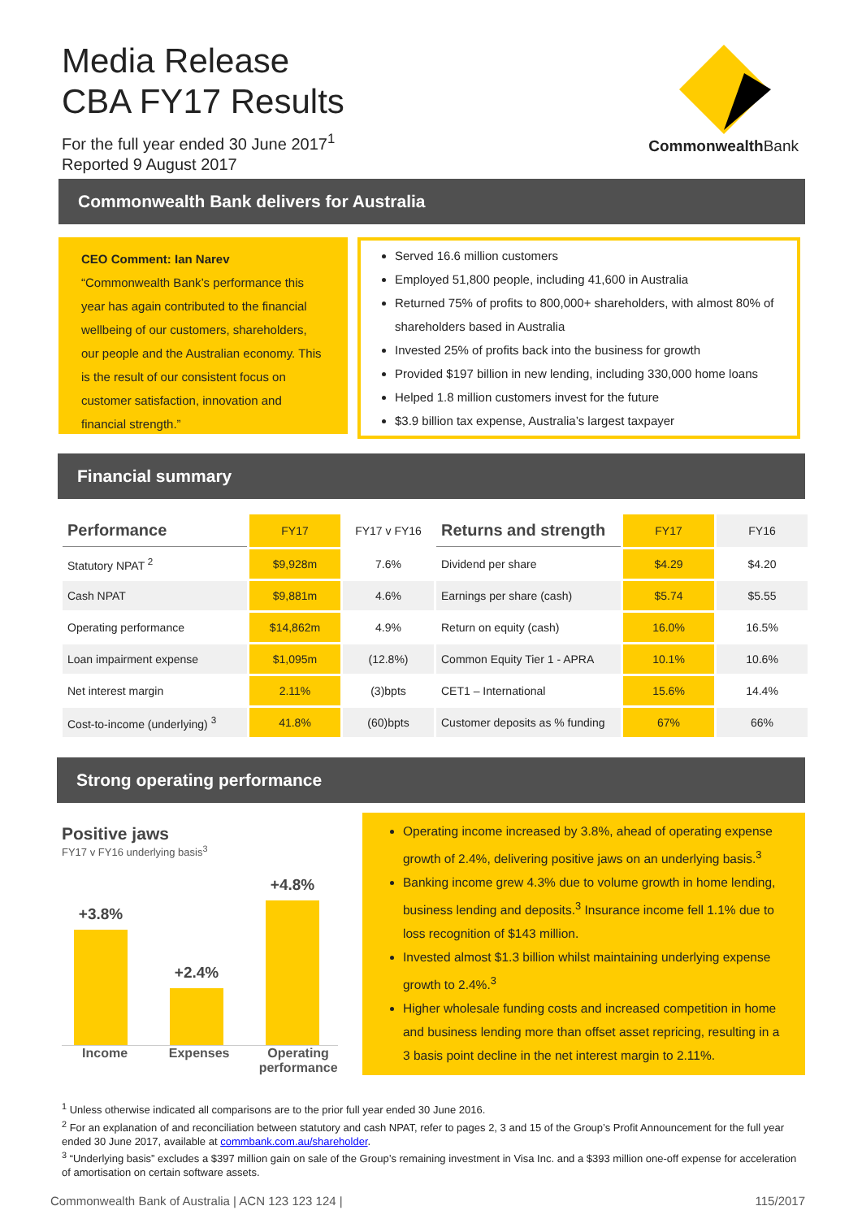Media Release
CBA FY17 Results
For the full year ended 30 June 2017<sup>1</sup>
Reported 9 August 2017
Commonwealth Bank
Commonwealth Bank delivers for Australia
CEO Comment: Ian Narev
“Commonwealth Bank’s performance this year has again contributed to the financial wellbeing of our customers, shareholders, our people and the Australian economy. This is the result of our consistent focus on customer satisfaction, innovation and financial strength.”
Served 16.6 million customers
Employed 51,800 people, including 41,600 in Australia
Returned 75% of profits to 800,000+ shareholders, with almost 80% of shareholders based in Australia
Invested 25% of profits back into the business for growth
Provided $197 billion in new lending, including 330,000 home loans
Helped 1.8 million customers invest for the future
$3.9 billion tax expense, Australia’s largest taxpayer
Financial summary
| Performance | FY17 | FY17 v FY16 | Returns and strength | FY17 | FY16 |
| Statutory NPAT <sup>2</sup> | $9,928m | 7.6% | Dividend per share | $4.29 | $4.20 |
| Cash NPAT | $9,881m | 4.6% | Earnings per share (cash) | $5.74 | $5.55 |
| Operating performance | $14,862m | 4.9% | Return on equity (cash) | 16.0% | 16.5% |
| Loan impairment expense | $1,095m | (12.8%) | Common Equity Tier 1 - APRA | 10.1% | 10.6% |
| Net interest margin | 2.11% | (3)bpts | CET1 – International | 15.6% | 14.4% |
| Cost-to-income (underlying) <sup>3</sup> | 41.8% | (60)bpts | Customer deposits as % funding | 67% | 66% |
Strong operating performance
Positive jaws
FY17 v FY16 underlying basis<sup>3</sup>
+3.8%
+2.4%
+4.8%
Income Expenses Operating performance
Operating income increased by 3.8%, ahead of operating expense growth of 2.4%, delivering positive jaws on an underlying basis.<sup>3</sup>
Banking income grew 4.3% due to volume growth in home lending, business lending and deposits.<sup>3</sup> Insurance income fell 1.1% due to loss recognition of $143 million.
Invested almost $1.3 billion whilst maintaining underlying expense growth to 2.4%.<sup>3</sup>
Higher wholesale funding costs and increased competition in home and business lending more than offset asset repricing, resulting in a 3 basis point decline in the net interest margin to 2.11%.
<sup>1</sup> Unless otherwise indicated all comparisons are to the prior full year ended 30 June 2016.
<sup>2</sup> For an explanation of and reconciliation between statutory and cash NPAT, refer to pages 2, 3 and 15 of the Group’s Profit Announcement for the full year ended 30 June 2017, available at commbank.com.au/shareholder.
<sup>3</sup> “Underlying basis” excludes a $397 million gain on sale of the Group’s remaining investment in Visa Inc. and a $393 million one-off expense for acceleration of amortisation on certain software assets.
Commonwealth Bank of Australia | ACN 123 123 124 | 115/2017